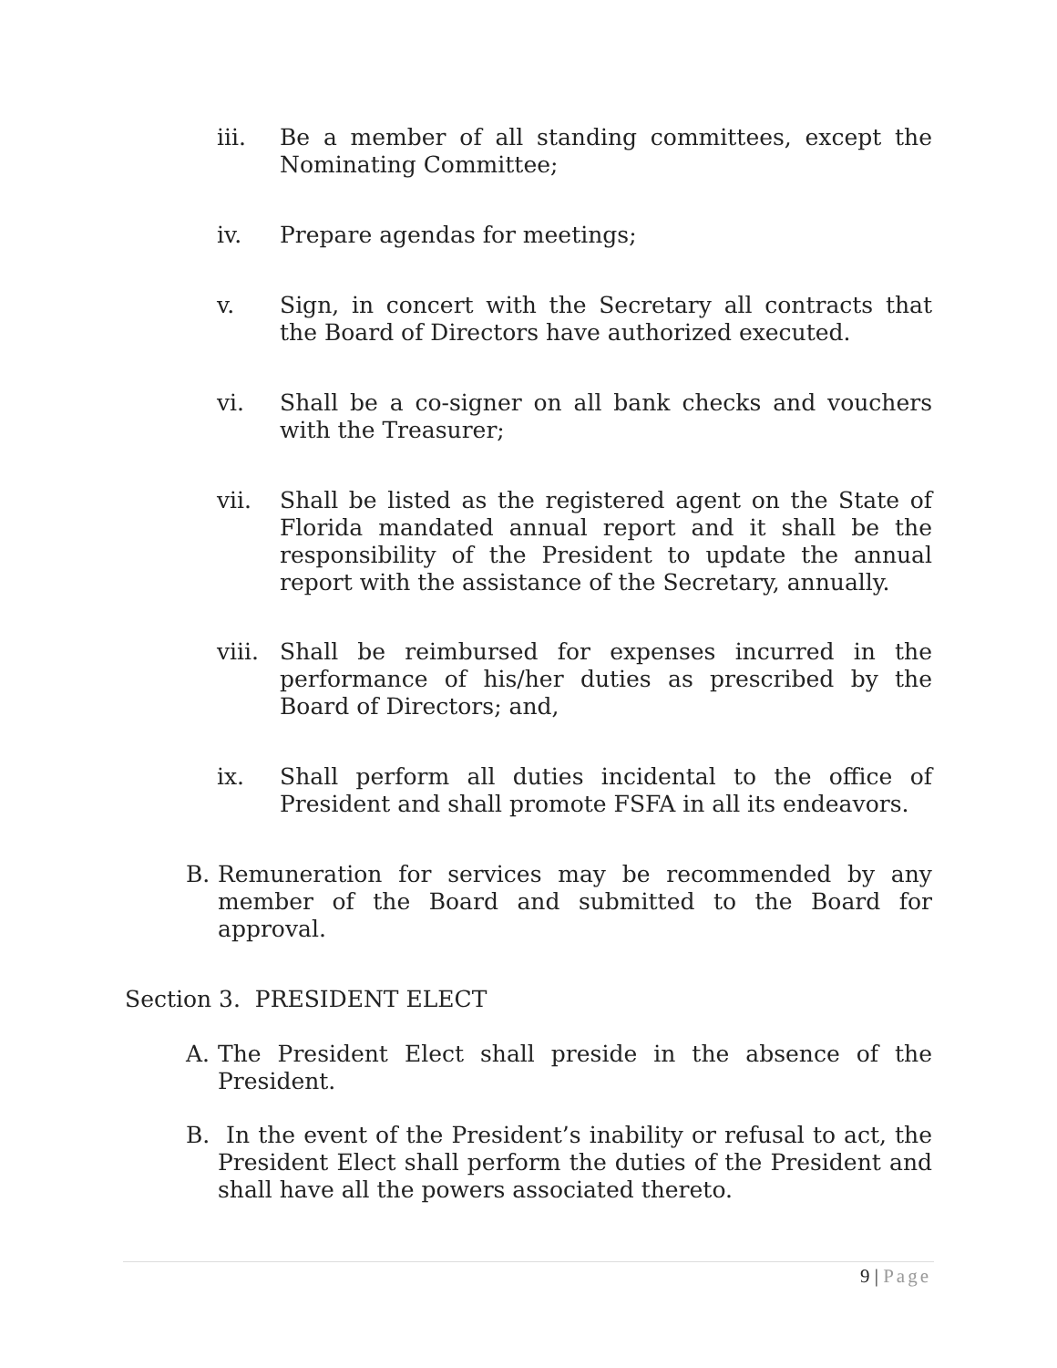iii. Be a member of all standing committees, except the Nominating Committee;
iv. Prepare agendas for meetings;
v. Sign, in concert with the Secretary all contracts that the Board of Directors have authorized executed.
vi. Shall be a co-signer on all bank checks and vouchers with the Treasurer;
vii. Shall be listed as the registered agent on the State of Florida mandated annual report and it shall be the responsibility of the President to update the annual report with the assistance of the Secretary, annually.
viii.
Shall be reimbursed for expenses incurred in the performance of his/her duties as prescribed by the Board of Directors; and,
ix. Shall perform all duties incidental to the office of President and shall promote FSFA in all its endeavors.
B. Remuneration for services may be recommended by any member of the Board and submitted to the Board for approval.
Section 3. PRESIDENT ELECT
A. The President Elect shall preside in the absence of the President.
B. In the event of the President’s inability or refusal to act, the President Elect shall perform the duties of the President and shall have all the powers associated thereto.
9 | Page